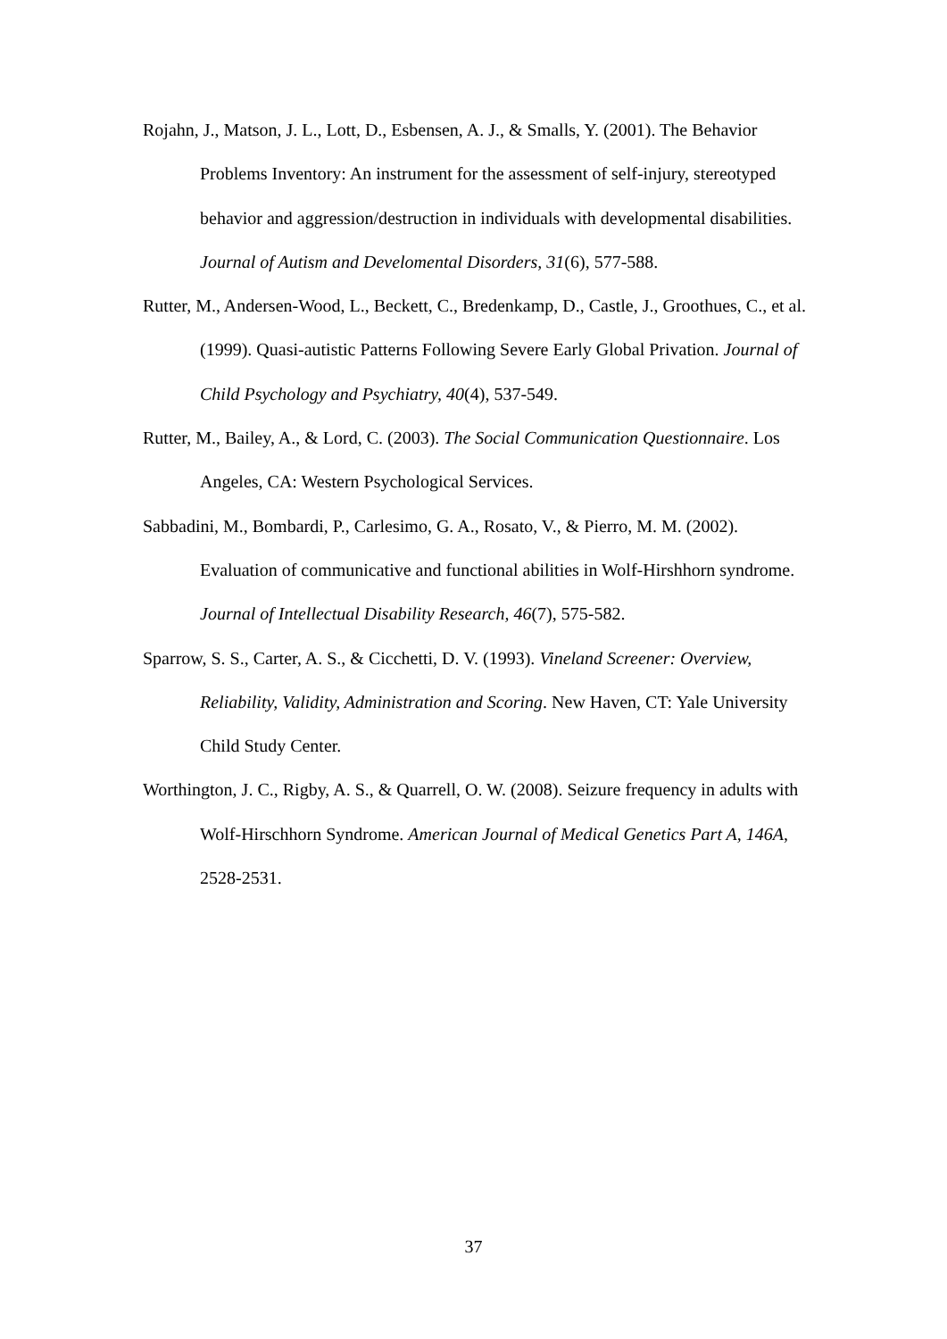Rojahn, J., Matson, J. L., Lott, D., Esbensen, A. J., & Smalls, Y. (2001). The Behavior Problems Inventory: An instrument for the assessment of self-injury, stereotyped behavior and aggression/destruction in individuals with developmental disabilities. Journal of Autism and Develomental Disorders, 31(6), 577-588.
Rutter, M., Andersen-Wood, L., Beckett, C., Bredenkamp, D., Castle, J., Groothues, C., et al. (1999). Quasi-autistic Patterns Following Severe Early Global Privation. Journal of Child Psychology and Psychiatry, 40(4), 537-549.
Rutter, M., Bailey, A., & Lord, C. (2003). The Social Communication Questionnaire. Los Angeles, CA: Western Psychological Services.
Sabbadini, M., Bombardi, P., Carlesimo, G. A., Rosato, V., & Pierro, M. M. (2002). Evaluation of communicative and functional abilities in Wolf-Hirshhorn syndrome. Journal of Intellectual Disability Research, 46(7), 575-582.
Sparrow, S. S., Carter, A. S., & Cicchetti, D. V. (1993). Vineland Screener: Overview, Reliability, Validity, Administration and Scoring. New Haven, CT: Yale University Child Study Center.
Worthington, J. C., Rigby, A. S., & Quarrell, O. W. (2008). Seizure frequency in adults with Wolf-Hirschhorn Syndrome. American Journal of Medical Genetics Part A, 146A, 2528-2531.
37